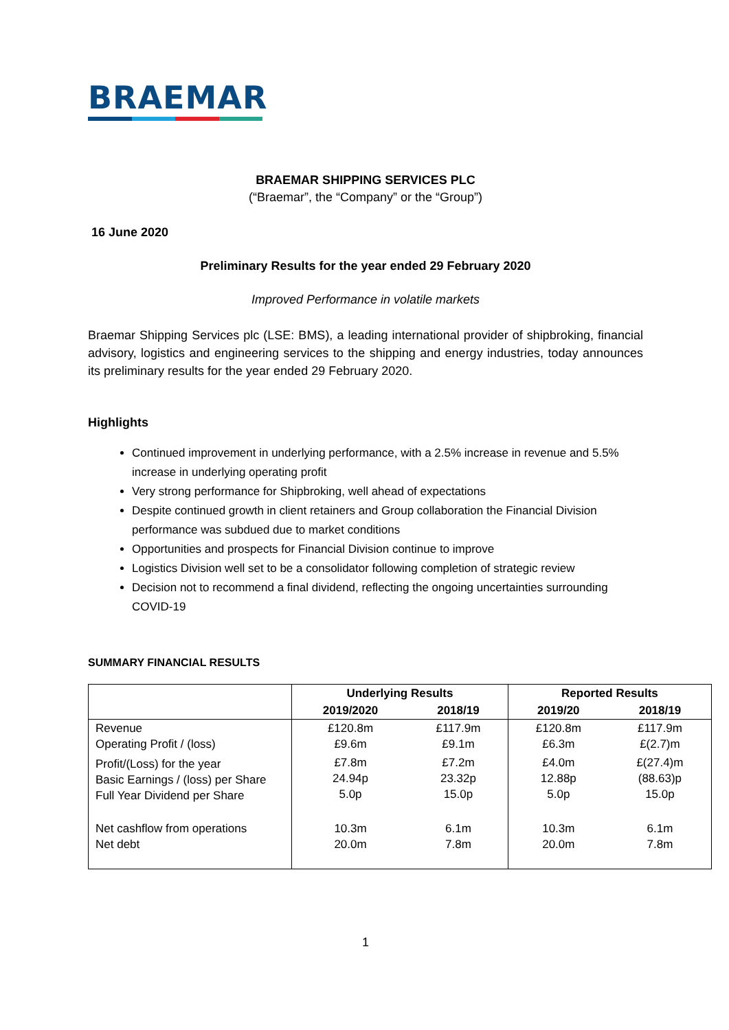BRAEMAR
BRAEMAR SHIPPING SERVICES PLC
(“Braemar”, the “Company” or the “Group”)
16 June 2020
Preliminary Results for the year ended 29 February 2020
Improved Performance in volatile markets
Braemar Shipping Services plc (LSE: BMS), a leading international provider of shipbroking, financial advisory, logistics and engineering services to the shipping and energy industries, today announces its preliminary results for the year ended 29 February 2020.
Highlights
Continued improvement in underlying performance, with a 2.5% increase in revenue and 5.5% increase in underlying operating profit
Very strong performance for Shipbroking, well ahead of expectations
Despite continued growth in client retainers and Group collaboration the Financial Division performance was subdued due to market conditions
Opportunities and prospects for Financial Division continue to improve
Logistics Division well set to be a consolidator following completion of strategic review
Decision not to recommend a final dividend, reflecting the ongoing uncertainties surrounding COVID-19
SUMMARY FINANCIAL RESULTS
| | Underlying Results | | Reported Results | |
| --- | --- | --- | --- | --- |
| | 2019/2020 | 2018/19 | 2019/20 | 2018/19 |
| Revenue Operating Profit / (loss) | £120.8m £9.6m | £117.9m £9.1m | £120.8m £6.3m | £117.9m £(2.7)m |
| Profit/(Loss) for the year Basic Earnings / (loss) per Share Full Year Dividend per Share | £7.8m 24.94p 5.0p | £7.2m 23.32p 15.0p | £4.0m 12.88p 5.0p | £(27.4)m (88.63)p 15.0p |
| Net cashflow from operations Net debt | 10.3m 20.0m | 6.1m 7.8m | 10.3m 20.0m | 6.1m 7.8m |
1